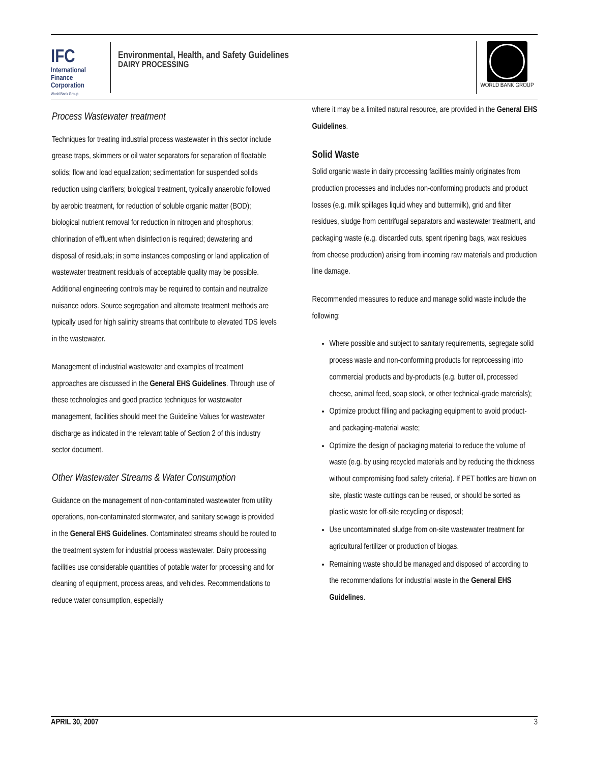IFC
International
Finance
Corporation
World Bank Group
Environmental, Health, and Safety Guidelines
DAIRY PROCESSING
WORLD BANK GROUP
Process Wastewater treatment
Techniques for treating industrial process wastewater in this sector include grease traps, skimmers or oil water separators for separation of floatable solids; flow and load equalization; sedimentation for suspended solids reduction using clarifiers; biological treatment, typically anaerobic followed by aerobic treatment, for reduction of soluble organic matter (BOD); biological nutrient removal for reduction in nitrogen and phosphorus; chlorination of effluent when disinfection is required; dewatering and disposal of residuals; in some instances composting or land application of wastewater treatment residuals of acceptable quality may be possible. Additional engineering controls may be required to contain and neutralize nuisance odors. Source segregation and alternate treatment methods are typically used for high salinity streams that contribute to elevated TDS levels in the wastewater.
Management of industrial wastewater and examples of treatment approaches are discussed in the General EHS Guidelines. Through use of these technologies and good practice techniques for wastewater management, facilities should meet the Guideline Values for wastewater discharge as indicated in the relevant table of Section 2 of this industry sector document.
Other Wastewater Streams & Water Consumption
Guidance on the management of non-contaminated wastewater from utility operations, non-contaminated stormwater, and sanitary sewage is provided in the General EHS Guidelines. Contaminated streams should be routed to the treatment system for industrial process wastewater. Dairy processing facilities use considerable quantities of potable water for processing and for cleaning of equipment, process areas, and vehicles. Recommendations to reduce water consumption, especially
where it may be a limited natural resource, are provided in the General EHS Guidelines.
Solid Waste
Solid organic waste in dairy processing facilities mainly originates from production processes and includes non-conforming products and product losses (e.g. milk spillages liquid whey and buttermilk), grid and filter residues, sludge from centrifugal separators and wastewater treatment, and packaging waste (e.g. discarded cuts, spent ripening bags, wax residues from cheese production) arising from incoming raw materials and production line damage.
Recommended measures to reduce and manage solid waste include the following:
Where possible and subject to sanitary requirements, segregate solid process waste and non-conforming products for reprocessing into commercial products and by-products (e.g. butter oil, processed cheese, animal feed, soap stock, or other technical-grade materials);
Optimize product filling and packaging equipment to avoid product- and packaging-material waste;
Optimize the design of packaging material to reduce the volume of waste (e.g. by using recycled materials and by reducing the thickness without compromising food safety criteria). If PET bottles are blown on site, plastic waste cuttings can be reused, or should be sorted as plastic waste for off-site recycling or disposal;
Use uncontaminated sludge from on-site wastewater treatment for agricultural fertilizer or production of biogas.
Remaining waste should be managed and disposed of according to the recommendations for industrial waste in the General EHS Guidelines.
APRIL 30, 2007 3